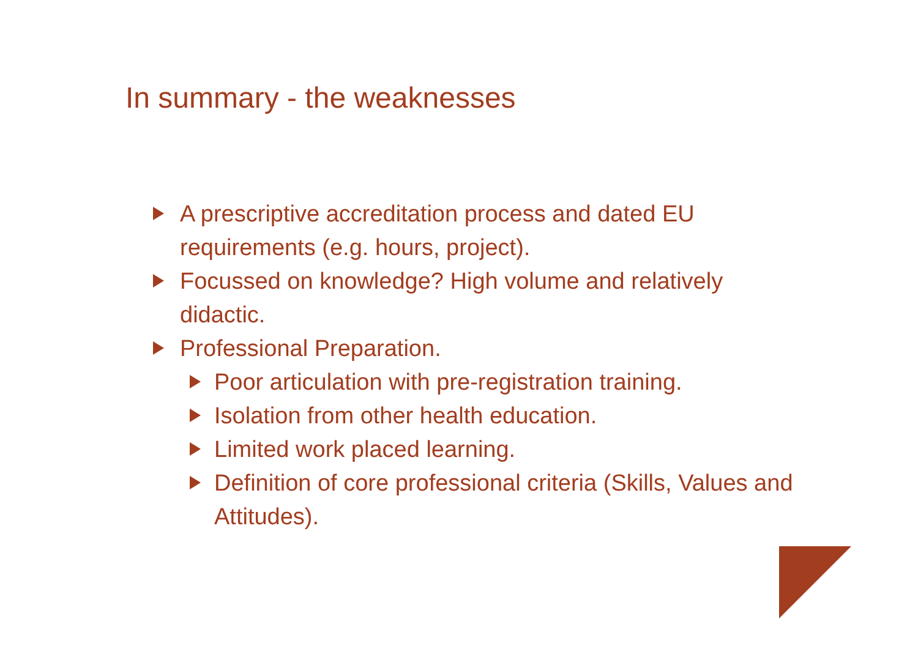In summary - the weaknesses
A prescriptive accreditation process and dated EU requirements (e.g. hours, project).
Focussed on knowledge? High volume and relatively didactic.
Professional Preparation.
Poor articulation with pre-registration training.
Isolation from other health education.
Limited work placed learning.
Definition of core professional criteria (Skills, Values and Attitudes).